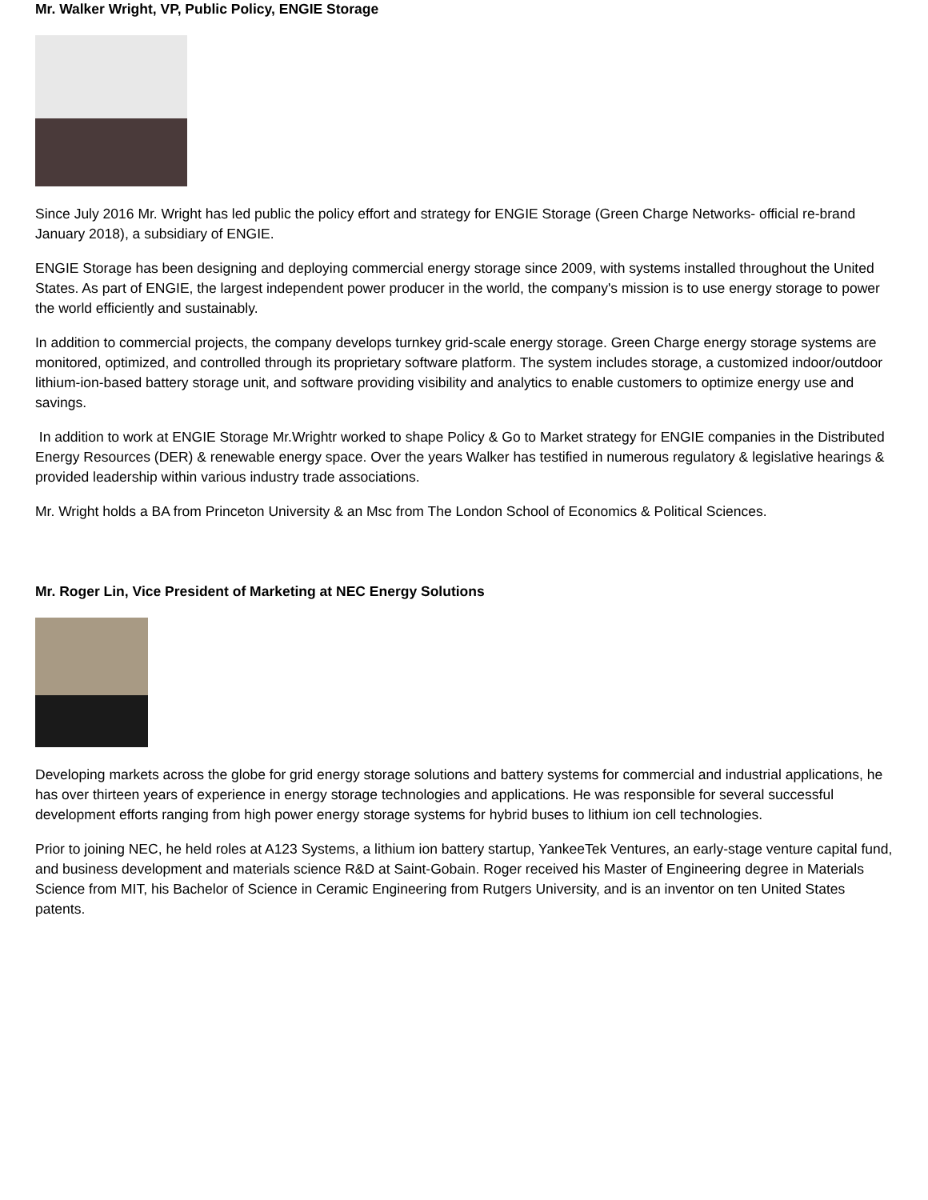Mr. Walker Wright, VP, Public Policy, ENGIE Storage
Since July 2016 Mr. Wright has led public the policy effort and strategy for ENGIE Storage (Green Charge Networks- official re-brand January 2018), a subsidiary of ENGIE.
ENGIE Storage has been designing and deploying commercial energy storage since 2009, with systems installed throughout the United States. As part of ENGIE, the largest independent power producer in the world, the company's mission is to use energy storage to power the world efficiently and sustainably.
In addition to commercial projects, the company develops turnkey grid-scale energy storage. Green Charge energy storage systems are monitored, optimized, and controlled through its proprietary software platform. The system includes storage, a customized indoor/outdoor lithium-ion-based battery storage unit, and software providing visibility and analytics to enable customers to optimize energy use and savings.
In addition to work at ENGIE Storage Mr.Wrightr worked to shape Policy & Go to Market strategy for ENGIE companies in the Distributed Energy Resources (DER) & renewable energy space. Over the years Walker has testified in numerous regulatory & legislative hearings & provided leadership within various industry trade associations.
Mr. Wright holds a BA from Princeton University & an Msc from The London School of Economics & Political Sciences.
Mr. Roger Lin, Vice President of Marketing at NEC Energy Solutions
Developing markets across the globe for grid energy storage solutions and battery systems for commercial and industrial applications, he has over thirteen years of experience in energy storage technologies and applications. He was responsible for several successful development efforts ranging from high power energy storage systems for hybrid buses to lithium ion cell technologies.
Prior to joining NEC, he held roles at A123 Systems, a lithium ion battery startup, YankeeTek Ventures, an early-stage venture capital fund, and business development and materials science R&D at Saint-Gobain. Roger received his Master of Engineering degree in Materials Science from MIT, his Bachelor of Science in Ceramic Engineering from Rutgers University, and is an inventor on ten United States patents.